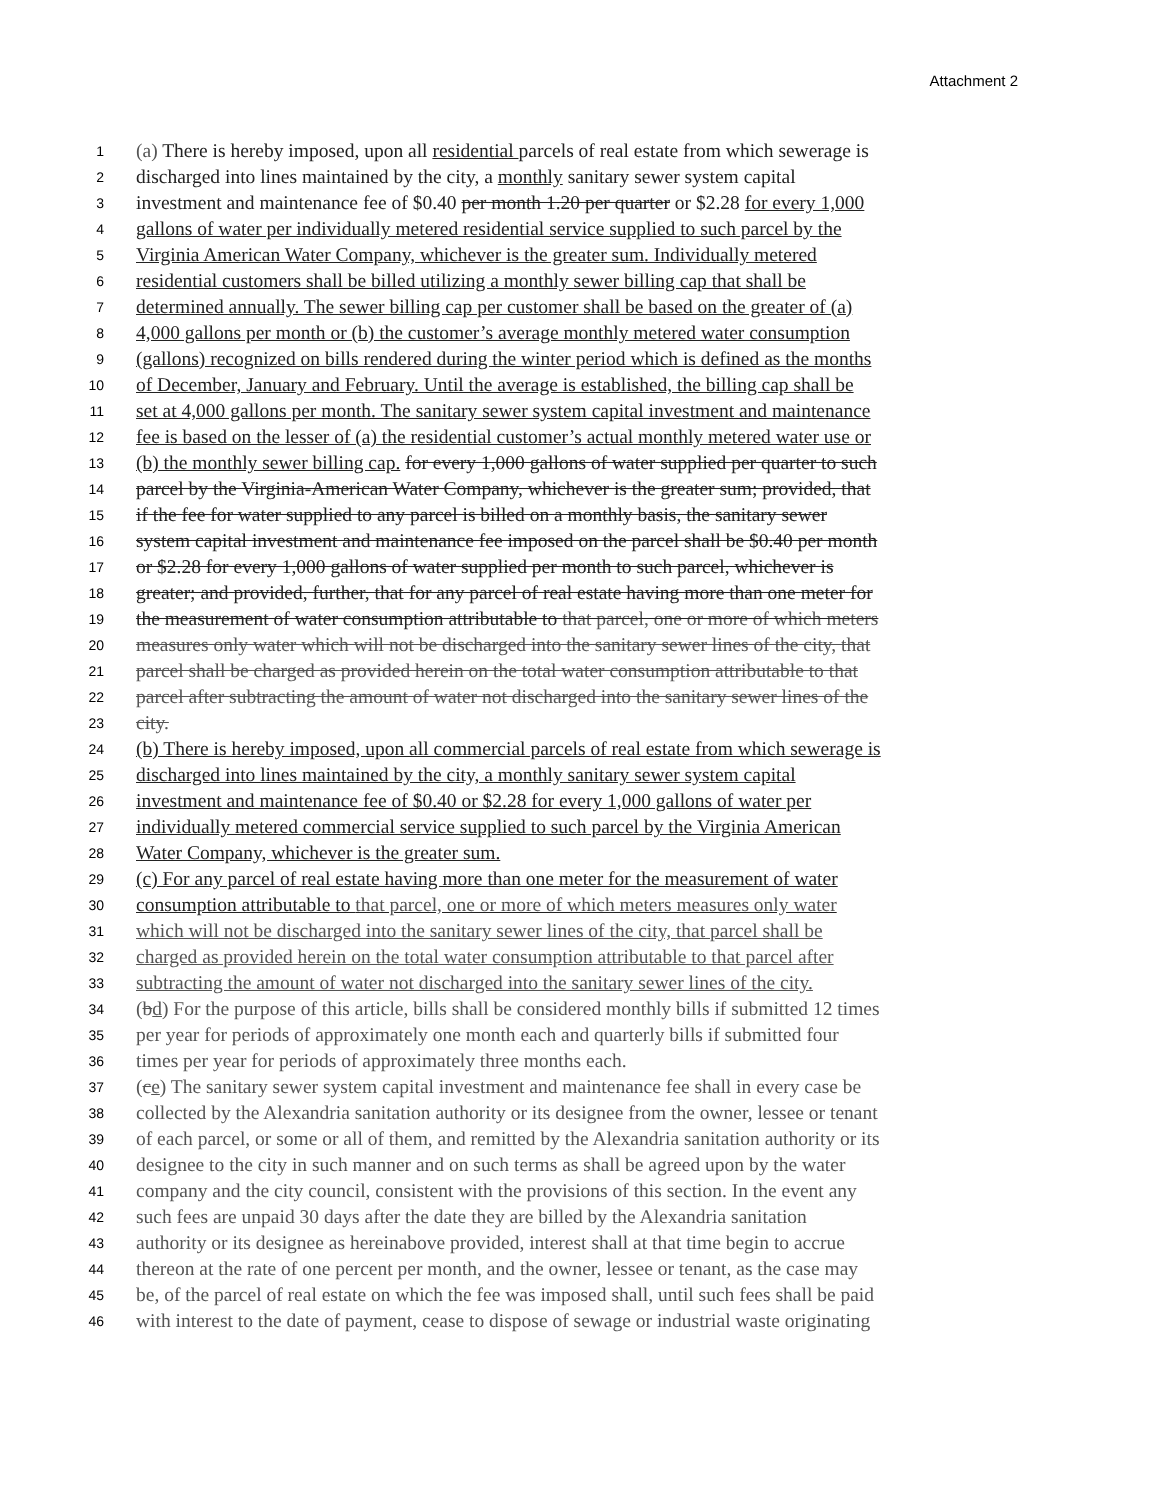Attachment 2
1 (a) There is hereby imposed, upon all residential parcels of real estate from which sewerage is
2 discharged into lines maintained by the city, a monthly sanitary sewer system capital
3 investment and maintenance fee of $0.40 per month 1.20 per quarter or $2.28 for every 1,000
4 gallons of water per individually metered residential service supplied to such parcel by the
5 Virginia American Water Company, whichever is the greater sum. Individually metered
6 residential customers shall be billed utilizing a monthly sewer billing cap that shall be
7 determined annually. The sewer billing cap per customer shall be based on the greater of (a)
8 4,000 gallons per month or (b) the customer’s average monthly metered water consumption
9 (gallons) recognized on bills rendered during the winter period which is defined as the months
10 of December, January and February. Until the average is established, the billing cap shall be
11 set at 4,000 gallons per month. The sanitary sewer system capital investment and maintenance
12 fee is based on the lesser of (a) the residential customer’s actual monthly metered water use or
13 (b) the monthly sewer billing cap. for every 1,000 gallons of water supplied per quarter to such
14 parcel by the Virginia-American Water Company, whichever is the greater sum; provided, that
15 if the fee for water supplied to any parcel is billed on a monthly basis, the sanitary sewer
16 system capital investment and maintenance fee imposed on the parcel shall be $0.40 per month
17 or $2.28 for every 1,000 gallons of water supplied per month to such parcel, whichever is
18 greater; and provided, further, that for any parcel of real estate having more than one meter for
19 the measurement of water consumption attributable to that parcel, one or more of which meters
20 measures only water which will not be discharged into the sanitary sewer lines of the city, that
21 parcel shall be charged as provided herein on the total water consumption attributable to that
22 parcel after subtracting the amount of water not discharged into the sanitary sewer lines of the
23 city.
24 (b) There is hereby imposed, upon all commercial parcels of real estate from which sewerage is
25 discharged into lines maintained by the city, a monthly sanitary sewer system capital
26 investment and maintenance fee of $0.40 or $2.28 for every 1,000 gallons of water per
27 individually metered commercial service supplied to such parcel by the Virginia American
28 Water Company, whichever is the greater sum.
29 (c) For any parcel of real estate having more than one meter for the measurement of water
30 consumption attributable to that parcel, one or more of which meters measures only water
31 which will not be discharged into the sanitary sewer lines of the city, that parcel shall be
32 charged as provided herein on the total water consumption attributable to that parcel after
33 subtracting the amount of water not discharged into the sanitary sewer lines of the city.
34 (bd) For the purpose of this article, bills shall be considered monthly bills if submitted 12 times
35 per year for periods of approximately one month each and quarterly bills if submitted four
36 times per year for periods of approximately three months each.
37 (ce) The sanitary sewer system capital investment and maintenance fee shall in every case be
38 collected by the Alexandria sanitation authority or its designee from the owner, lessee or tenant
39 of each parcel, or some or all of them, and remitted by the Alexandria sanitation authority or its
40 designee to the city in such manner and on such terms as shall be agreed upon by the water
41 company and the city council, consistent with the provisions of this section. In the event any
42 such fees are unpaid 30 days after the date they are billed by the Alexandria sanitation
43 authority or its designee as hereinabove provided, interest shall at that time begin to accrue
44 thereon at the rate of one percent per month, and the owner, lessee or tenant, as the case may
45 be, of the parcel of real estate on which the fee was imposed shall, until such fees shall be paid
46 with interest to the date of payment, cease to dispose of sewage or industrial waste originating